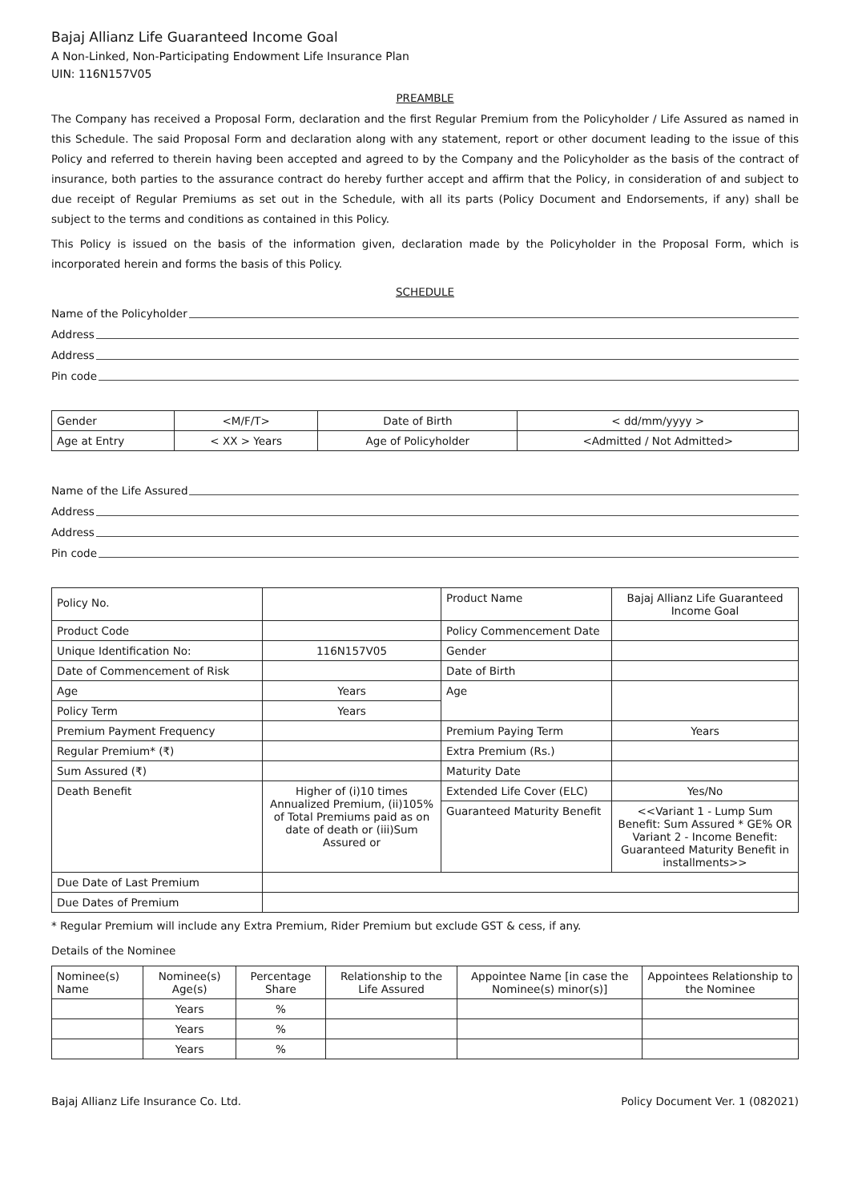Bajaj Allianz Life Guaranteed Income Goal
A Non-Linked, Non-Participating Endowment Life Insurance Plan
UIN: 116N157V05
PREAMBLE
The Company has received a Proposal Form, declaration and the first Regular Premium from the Policyholder / Life Assured as named in this Schedule. The said Proposal Form and declaration along with any statement, report or other document leading to the issue of this Policy and referred to therein having been accepted and agreed to by the Company and the Policyholder as the basis of the contract of insurance, both parties to the assurance contract do hereby further accept and affirm that the Policy, in consideration of and subject to due receipt of Regular Premiums as set out in the Schedule, with all its parts (Policy Document and Endorsements, if any) shall be subject to the terms and conditions as contained in this Policy.
This Policy is issued on the basis of the information given, declaration made by the Policyholder in the Proposal Form, which is incorporated herein and forms the basis of this Policy.
SCHEDULE
Name of the Policyholder
Address
Address
Pin code
| Gender | <M/F/T> | Date of Birth | < dd/mm/yyyy > |
| Age at Entry | < XX > Years | Age of Policyholder | <Admitted / Not Admitted> |
Name of the Life Assured
Address
Address
Pin code
| Policy No. | | Product Name | Bajaj Allianz Life Guaranteed Income Goal |
| Product Code | | Policy Commencement Date | |
| Unique Identification No: | 116N157V05 | Gender | |
| Date of Commencement of Risk | | Date of Birth | |
| Age | Years | Age | |
| Policy Term | Years | | |
| Premium Payment Frequency | | Premium Paying Term | Years |
| Regular Premium* (₹) | | Extra Premium (Rs.) | |
| Sum Assured (₹) | | Maturity Date | |
| Death Benefit | Higher of (i)10 times Annualized Premium, (ii)105% of Total Premiums paid as on date of death or (iii)Sum Assured or | Extended Life Cover (ELC) | Yes/No |
| | | Guaranteed Maturity Benefit | <<Variant 1 - Lump Sum Benefit: Sum Assured * GE% OR Variant 2 - Income Benefit: Guaranteed Maturity Benefit in installments>> |
| Due Date of Last Premium | | | |
| Due Dates of Premium | | | |
* Regular Premium will include any Extra Premium, Rider Premium but exclude GST & cess, if any.
Details of the Nominee
| Nominee(s) Name | Nominee(s) Age(s) | Percentage Share | Relationship to the Life Assured | Appointee Name [in case the Nominee(s) minor(s)] | Appointees Relationship to the Nominee |
| --- | --- | --- | --- | --- | --- |
| | Years | % | | | |
| | Years | % | | | |
| | Years | % | | | |
Bajaj Allianz Life Insurance Co. Ltd. Policy Document Ver. 1 (082021)